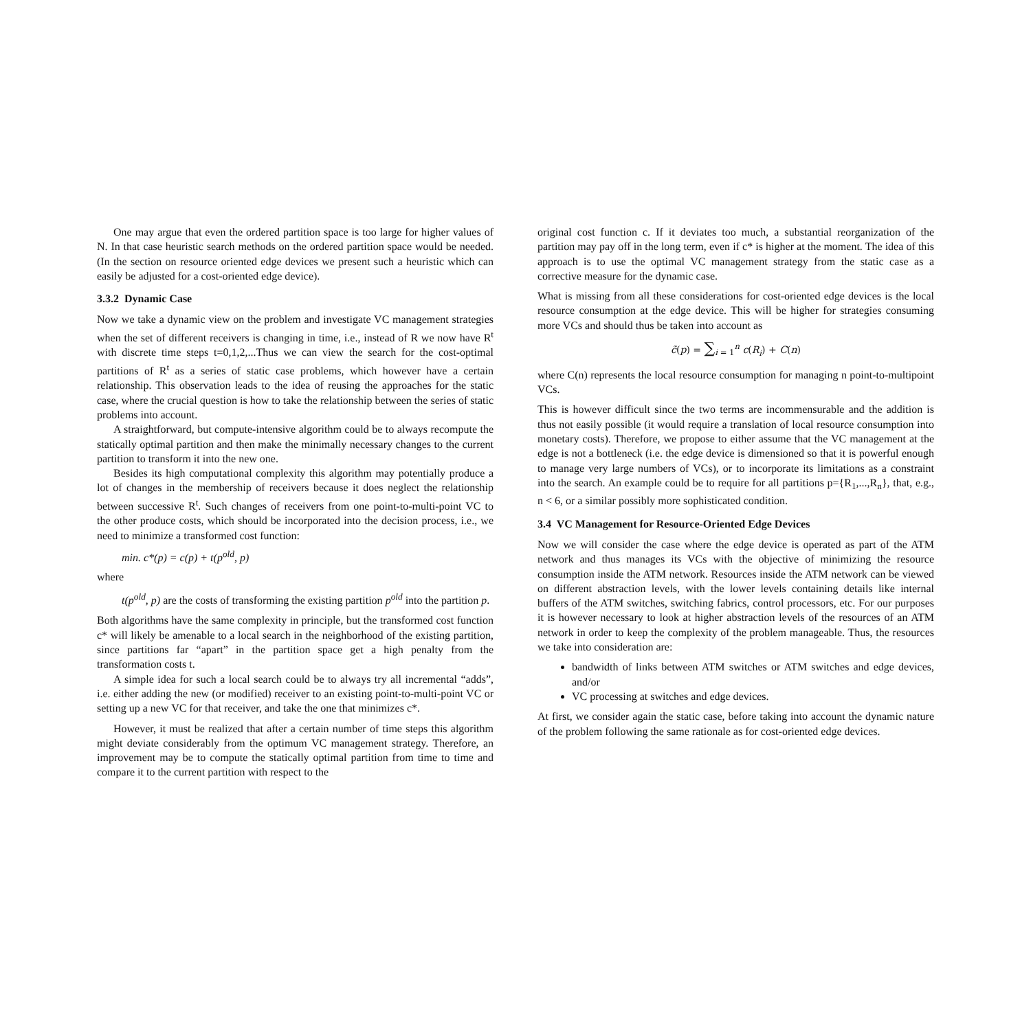One may argue that even the ordered partition space is too large for higher values of N. In that case heuristic search methods on the ordered partition space would be needed. (In the section on resource oriented edge devices we present such a heuristic which can easily be adjusted for a cost-oriented edge device).
3.3.2 Dynamic Case
Now we take a dynamic view on the problem and investigate VC management strategies when the set of different receivers is changing in time, i.e., instead of R we now have R<sup>t</sup> with discrete time steps t=0,1,2,...Thus we can view the search for the cost-optimal partitions of R<sup>t</sup> as a series of static case problems, which however have a certain relationship. This observation leads to the idea of reusing the approaches for the static case, where the crucial question is how to take the relationship between the series of static problems into account.
A straightforward, but compute-intensive algorithm could be to always recompute the statically optimal partition and then make the minimally necessary changes to the current partition to transform it into the new one.
Besides its high computational complexity this algorithm may potentially produce a lot of changes in the membership of receivers because it does neglect the relationship between successive R<sup>t</sup>. Such changes of receivers from one point-to-multi-point VC to the other produce costs, which should be incorporated into the decision process, i.e., we need to minimize a transformed cost function:
min. c*(p) = c(p) + t(p<sup>old</sup>, p)
where
t(p<sup>old</sup>, p) are the costs of transforming the existing partition p<sup>old</sup> into the partition p.
Both algorithms have the same complexity in principle, but the transformed cost function c* will likely be amenable to a local search in the neighborhood of the existing partition, since partitions far “apart” in the partition space get a high penalty from the transformation costs t.
A simple idea for such a local search could be to always try all incremental “adds”, i.e. either adding the new (or modified) receiver to an existing point-to-multi-point VC or setting up a new VC for that receiver, and take the one that minimizes c*.
However, it must be realized that after a certain number of time steps this algorithm might deviate considerably from the optimum VC management strategy. Therefore, an improvement may be to compute the statically optimal partition from time to time and compare it to the current partition with respect to the
original cost function c. If it deviates too much, a substantial reorganization of the partition may pay off in the long term, even if c* is higher at the moment. The idea of this approach is to use the optimal VC management strategy from the static case as a corrective measure for the dynamic case.
What is missing from all these considerations for cost-oriented edge devices is the local resource consumption at the edge device. This will be higher for strategies consuming more VCs and should thus be taken into account as
c̃(p) = ∑<sub>i = 1</sub><sup>n</sup> c(R<sub>i</sub>) + C(n)
where C(n) represents the local resource consumption for managing n point-to-multipoint VCs.
This is however difficult since the two terms are incommensurable and the addition is thus not easily possible (it would require a translation of local resource consumption into monetary costs). Therefore, we propose to either assume that the VC management at the edge is not a bottleneck (i.e. the edge device is dimensioned so that it is powerful enough to manage very large numbers of VCs), or to incorporate its limitations as a constraint into the search. An example could be to require for all partitions p={R<sub>1</sub>,...,R<sub>n</sub>}, that, e.g., n < 6, or a similar possibly more sophisticated condition.
3.4 VC Management for Resource-Oriented Edge Devices
Now we will consider the case where the edge device is operated as part of the ATM network and thus manages its VCs with the objective of minimizing the resource consumption inside the ATM network. Resources inside the ATM network can be viewed on different abstraction levels, with the lower levels containing details like internal buffers of the ATM switches, switching fabrics, control processors, etc. For our purposes it is however necessary to look at higher abstraction levels of the resources of an ATM network in order to keep the complexity of the problem manageable. Thus, the resources we take into consideration are:
bandwidth of links between ATM switches or ATM switches and edge devices, and/or
VC processing at switches and edge devices.
At first, we consider again the static case, before taking into account the dynamic nature of the problem following the same rationale as for cost-oriented edge devices.